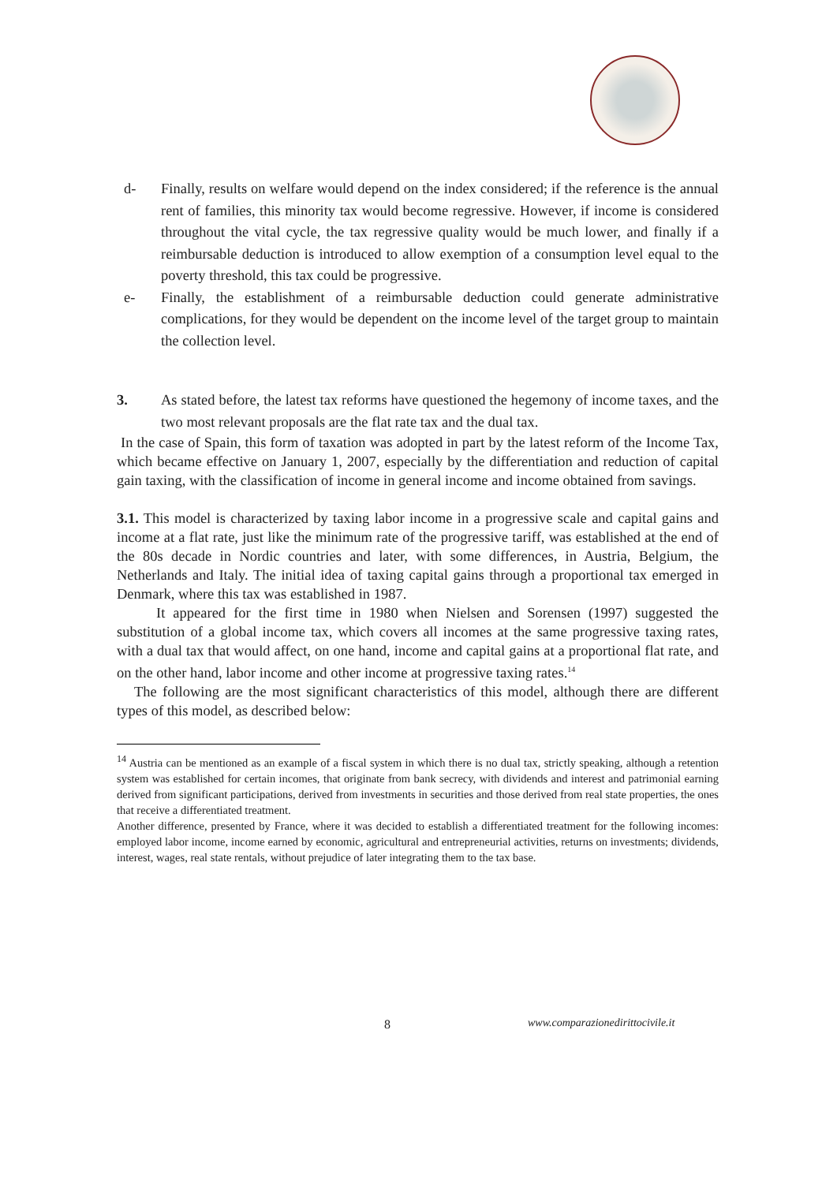d- Finally, results on welfare would depend on the index considered; if the reference is the annual rent of families, this minority tax would become regressive. However, if income is considered throughout the vital cycle, the tax regressive quality would be much lower, and finally if a reimbursable deduction is introduced to allow exemption of a consumption level equal to the poverty threshold, this tax could be progressive.
e- Finally, the establishment of a reimbursable deduction could generate administrative complications, for they would be dependent on the income level of the target group to maintain the collection level.
3. As stated before, the latest tax reforms have questioned the hegemony of income taxes, and the two most relevant proposals are the flat rate tax and the dual tax.
In the case of Spain, this form of taxation was adopted in part by the latest reform of the Income Tax, which became effective on January 1, 2007, especially by the differentiation and reduction of capital gain taxing, with the classification of income in general income and income obtained from savings.
3.1. This model is characterized by taxing labor income in a progressive scale and capital gains and income at a flat rate, just like the minimum rate of the progressive tariff, was established at the end of the 80s decade in Nordic countries and later, with some differences, in Austria, Belgium, the Netherlands and Italy. The initial idea of taxing capital gains through a proportional tax emerged in Denmark, where this tax was established in 1987.
It appeared for the first time in 1980 when Nielsen and Sorensen (1997) suggested the substitution of a global income tax, which covers all incomes at the same progressive taxing rates, with a dual tax that would affect, on one hand, income and capital gains at a proportional flat rate, and on the other hand, labor income and other income at progressive taxing rates.<sup>14</sup>
The following are the most significant characteristics of this model, although there are different types of this model, as described below:
<sup>14</sup> Austria can be mentioned as an example of a fiscal system in which there is no dual tax, strictly speaking, although a retention system was established for certain incomes, that originate from bank secrecy, with dividends and interest and patrimonial earning derived from significant participations, derived from investments in securities and those derived from real state properties, the ones that receive a differentiated treatment.
Another difference, presented by France, where it was decided to establish a differentiated treatment for the following incomes: employed labor income, income earned by economic, agricultural and entrepreneurial activities, returns on investments; dividends, interest, wages, real state rentals, without prejudice of later integrating them to the tax base.
8 www.comparazionedirittocivile.it